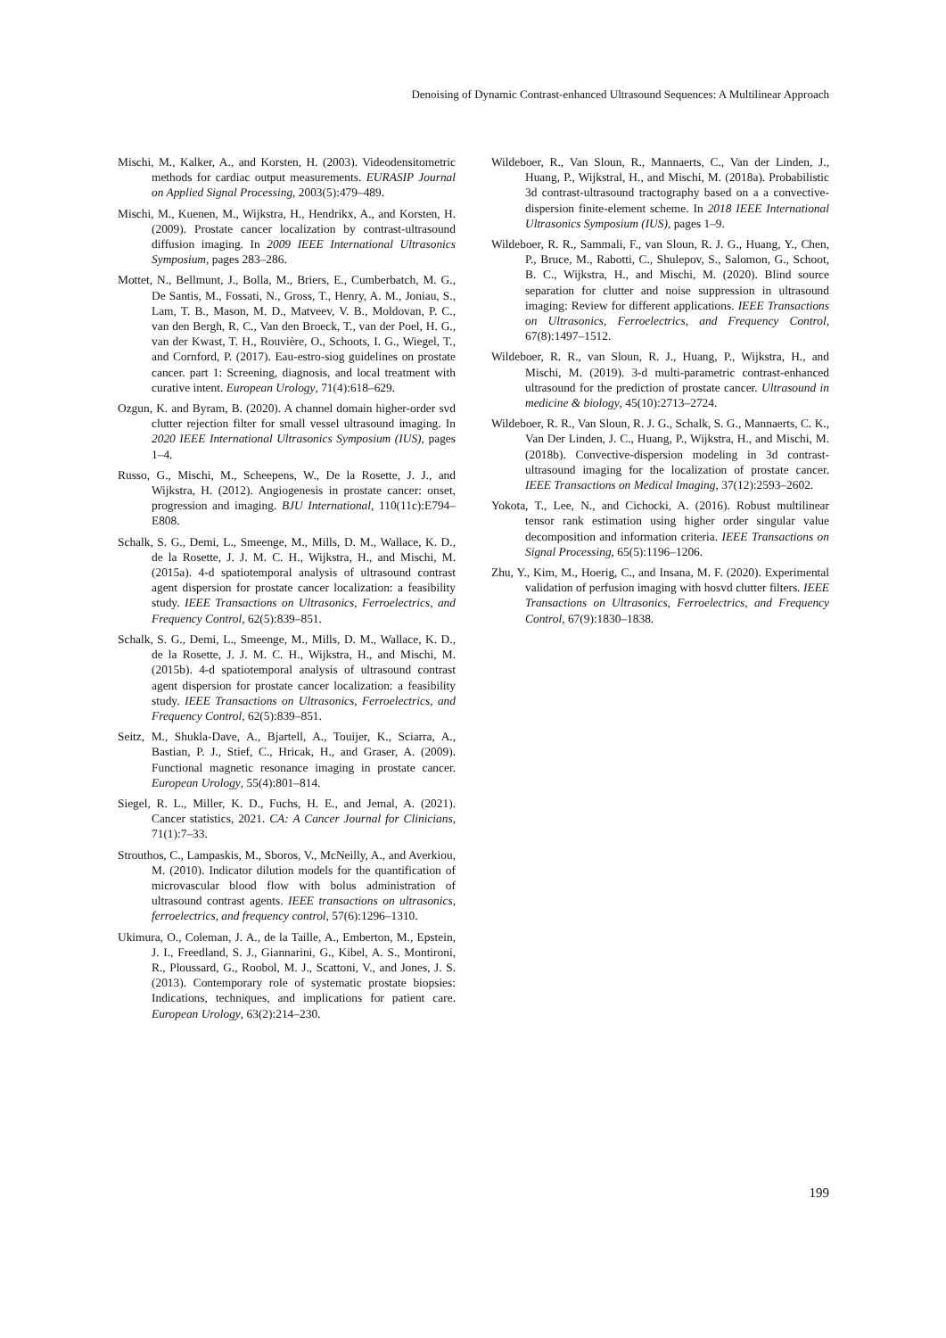Denoising of Dynamic Contrast-enhanced Ultrasound Sequences: A Multilinear Approach
Mischi, M., Kalker, A., and Korsten, H. (2003). Videodensitometric methods for cardiac output measurements. EURASIP Journal on Applied Signal Processing, 2003(5):479–489.
Mischi, M., Kuenen, M., Wijkstra, H., Hendrikx, A., and Korsten, H. (2009). Prostate cancer localization by contrast-ultrasound diffusion imaging. In 2009 IEEE International Ultrasonics Symposium, pages 283–286.
Mottet, N., Bellmunt, J., Bolla, M., Briers, E., Cumberbatch, M. G., De Santis, M., Fossati, N., Gross, T., Henry, A. M., Joniau, S., Lam, T. B., Mason, M. D., Matveev, V. B., Moldovan, P. C., van den Bergh, R. C., Van den Broeck, T., van der Poel, H. G., van der Kwast, T. H., Rouvière, O., Schoots, I. G., Wiegel, T., and Cornford, P. (2017). Eau-estro-siog guidelines on prostate cancer. part 1: Screening, diagnosis, and local treatment with curative intent. European Urology, 71(4):618–629.
Ozgun, K. and Byram, B. (2020). A channel domain higher-order svd clutter rejection filter for small vessel ultrasound imaging. In 2020 IEEE International Ultrasonics Symposium (IUS), pages 1–4.
Russo, G., Mischi, M., Scheepens, W., De la Rosette, J. J., and Wijkstra, H. (2012). Angiogenesis in prostate cancer: onset, progression and imaging. BJU International, 110(11c):E794–E808.
Schalk, S. G., Demi, L., Smeenge, M., Mills, D. M., Wallace, K. D., de la Rosette, J. J. M. C. H., Wijkstra, H., and Mischi, M. (2015a). 4-d spatiotemporal analysis of ultrasound contrast agent dispersion for prostate cancer localization: a feasibility study. IEEE Transactions on Ultrasonics, Ferroelectrics, and Frequency Control, 62(5):839–851.
Schalk, S. G., Demi, L., Smeenge, M., Mills, D. M., Wallace, K. D., de la Rosette, J. J. M. C. H., Wijkstra, H., and Mischi, M. (2015b). 4-d spatiotemporal analysis of ultrasound contrast agent dispersion for prostate cancer localization: a feasibility study. IEEE Transactions on Ultrasonics, Ferroelectrics, and Frequency Control, 62(5):839–851.
Seitz, M., Shukla-Dave, A., Bjartell, A., Touijer, K., Sciarra, A., Bastian, P. J., Stief, C., Hricak, H., and Graser, A. (2009). Functional magnetic resonance imaging in prostate cancer. European Urology, 55(4):801–814.
Siegel, R. L., Miller, K. D., Fuchs, H. E., and Jemal, A. (2021). Cancer statistics, 2021. CA: A Cancer Journal for Clinicians, 71(1):7–33.
Strouthos, C., Lampaskis, M., Sboros, V., McNeilly, A., and Averkiou, M. (2010). Indicator dilution models for the quantification of microvascular blood flow with bolus administration of ultrasound contrast agents. IEEE transactions on ultrasonics, ferroelectrics, and frequency control, 57(6):1296–1310.
Ukimura, O., Coleman, J. A., de la Taille, A., Emberton, M., Epstein, J. I., Freedland, S. J., Giannarini, G., Kibel, A. S., Montironi, R., Ploussard, G., Roobol, M. J., Scattoni, V., and Jones, J. S. (2013). Contemporary role of systematic prostate biopsies: Indications, techniques, and implications for patient care. European Urology, 63(2):214–230.
Wildeboer, R., Van Sloun, R., Mannaerts, C., Van der Linden, J., Huang, P., Wijkstral, H., and Mischi, M. (2018a). Probabilistic 3d contrast-ultrasound tractography based on a a convective-dispersion finite-element scheme. In 2018 IEEE International Ultrasonics Symposium (IUS), pages 1–9.
Wildeboer, R. R., Sammali, F., van Sloun, R. J. G., Huang, Y., Chen, P., Bruce, M., Rabotti, C., Shulepov, S., Salomon, G., Schoot, B. C., Wijkstra, H., and Mischi, M. (2020). Blind source separation for clutter and noise suppression in ultrasound imaging: Review for different applications. IEEE Transactions on Ultrasonics, Ferroelectrics, and Frequency Control, 67(8):1497–1512.
Wildeboer, R. R., van Sloun, R. J., Huang, P., Wijkstra, H., and Mischi, M. (2019). 3-d multi-parametric contrast-enhanced ultrasound for the prediction of prostate cancer. Ultrasound in medicine & biology, 45(10):2713–2724.
Wildeboer, R. R., Van Sloun, R. J. G., Schalk, S. G., Mannaerts, C. K., Van Der Linden, J. C., Huang, P., Wijkstra, H., and Mischi, M. (2018b). Convective-dispersion modeling in 3d contrast-ultrasound imaging for the localization of prostate cancer. IEEE Transactions on Medical Imaging, 37(12):2593–2602.
Yokota, T., Lee, N., and Cichocki, A. (2016). Robust multilinear tensor rank estimation using higher order singular value decomposition and information criteria. IEEE Transactions on Signal Processing, 65(5):1196–1206.
Zhu, Y., Kim, M., Hoerig, C., and Insana, M. F. (2020). Experimental validation of perfusion imaging with hosvd clutter filters. IEEE Transactions on Ultrasonics, Ferroelectrics, and Frequency Control, 67(9):1830–1838.
199